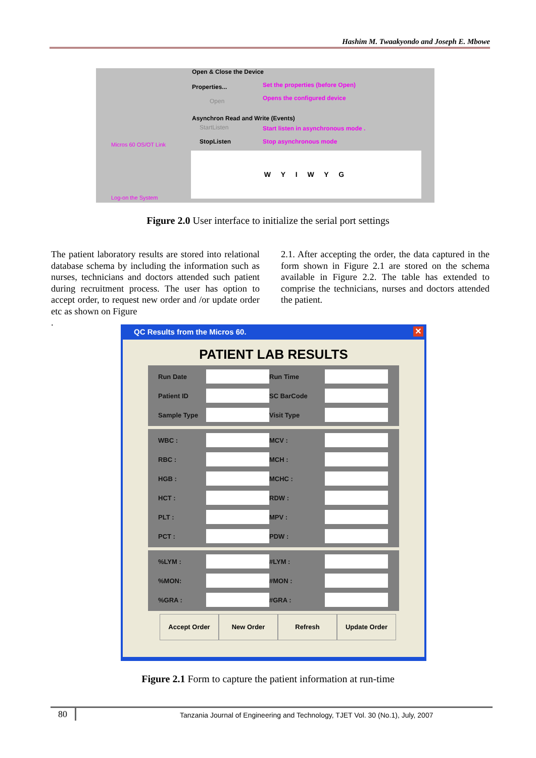Hashim M. Twaakyondo and Joseph E. Mbowe
Micros 60 OS/OT Link
Log-on the System
Open & Close the Device
Properties...
Set the properties (before Open)
Open Opens the configured device
Asynchron Read and Write (Events)
StartListen
Start listen in asynchronous mode .
StopListen Stop asynchronous mode
W Y I W Y G
Figure 2.0 User interface to initialize the serial port settings
The patient laboratory results are stored into relational database schema by including the information such as nurses, technicians and doctors attended such patient during recruitment process. The user has option to accept order, to request new order and /or update order etc as shown on Figure
.
2.1. After accepting the order, the data captured in the form shown in Figure 2.1 are stored on the schema available in Figure 2.2. The table has extended to comprise the technicians, nurses and doctors attended the patient.
QC Results from the Micros 60.
✕
PATIENT LAB RESULTS
Run Date Run Time Patient ID SC BarCode Sample Type Visit Type
WBC : MCV : RBC : MCH : HGB : MCHC : HCT : RDW : PLT : MPV : PCT : PDW :
%LYM : #LYM : %MON: #MON : %GRA : #GRA :
Accept Order New Order Refresh Update Order
Figure 2.1 Form to capture the patient information at run-time
80 Tanzania Journal of Engineering and Technology, TJET Vol. 30 (No.1), July, 2007